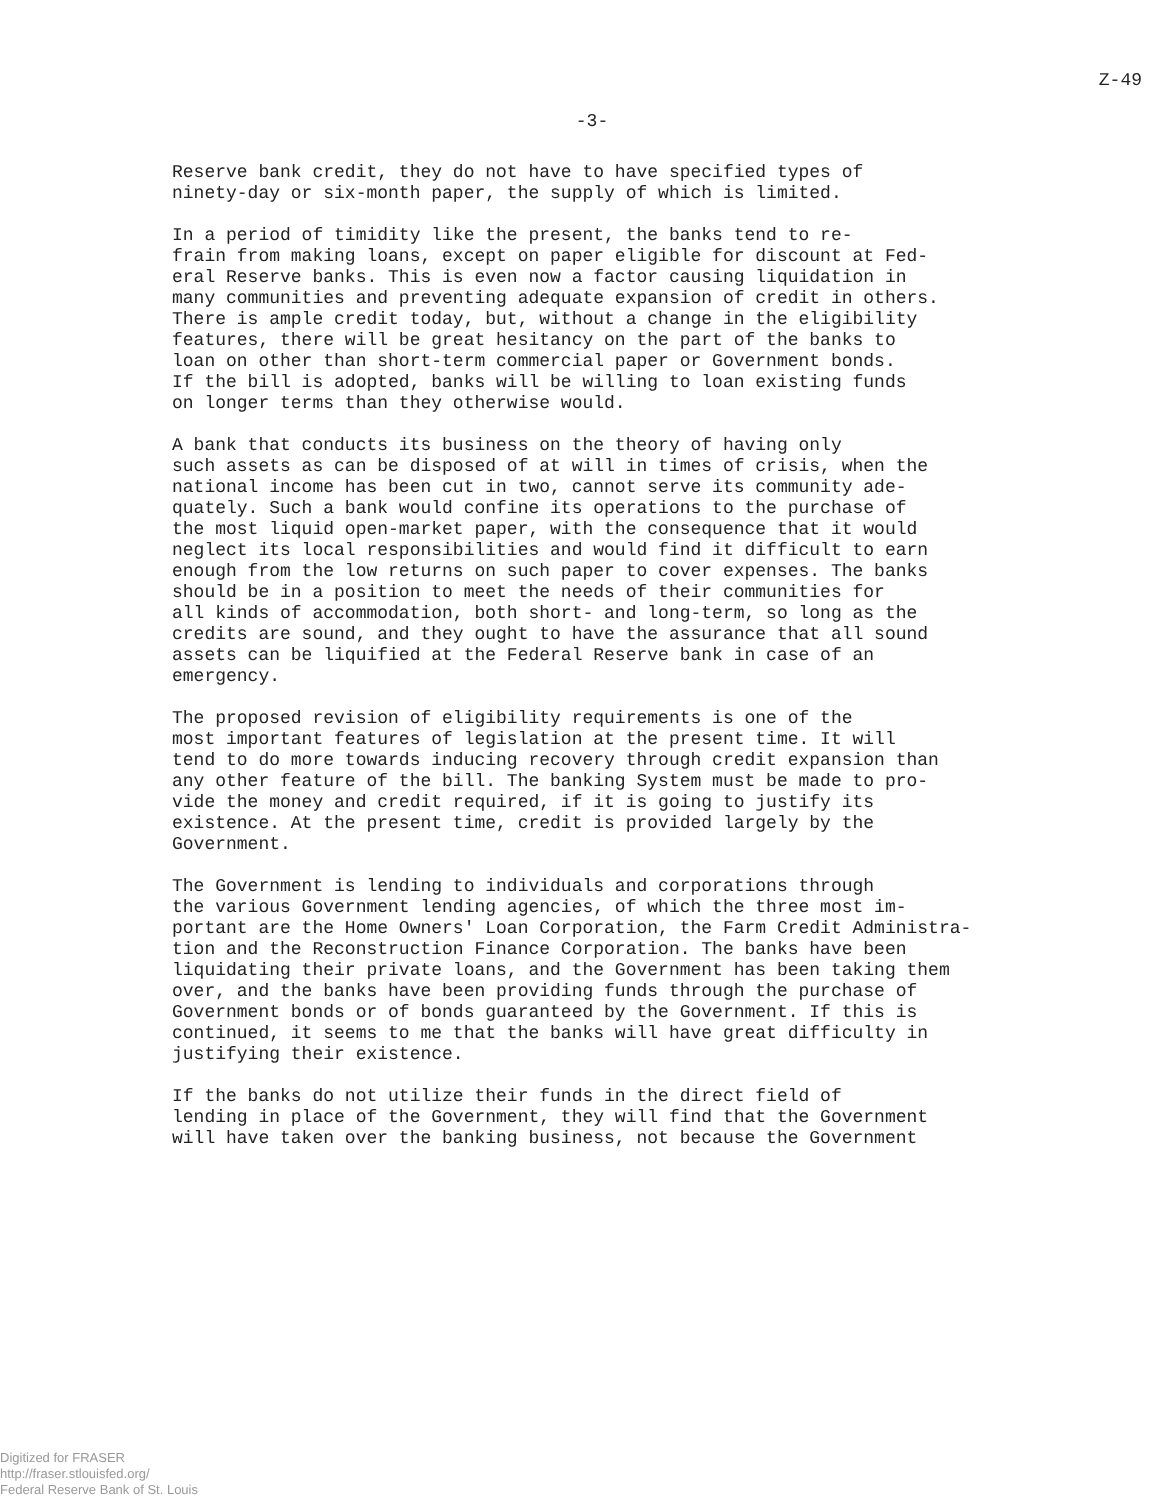Z-49
-3-
Reserve bank credit, they do not have to have specified types of ninety-day or six-month paper, the supply of which is limited.
In a period of timidity like the present, the banks tend to re- frain from making loans, except on paper eligible for discount at Fed- eral Reserve banks. This is even now a factor causing liquidation in many communities and preventing adequate expansion of credit in others. There is ample credit today, but, without a change in the eligibility features, there will be great hesitancy on the part of the banks to loan on other than short-term commercial paper or Government bonds. If the bill is adopted, banks will be willing to loan existing funds on longer terms than they otherwise would.
A bank that conducts its business on the theory of having only such assets as can be disposed of at will in times of crisis, when the national income has been cut in two, cannot serve its community ade- quately. Such a bank would confine its operations to the purchase of the most liquid open-market paper, with the consequence that it would neglect its local responsibilities and would find it difficult to earn enough from the low returns on such paper to cover expenses. The banks should be in a position to meet the needs of their communities for all kinds of accommodation, both short- and long-term, so long as the credits are sound, and they ought to have the assurance that all sound assets can be liquified at the Federal Reserve bank in case of an emergency.
The proposed revision of eligibility requirements is one of the most important features of legislation at the present time. It will tend to do more towards inducing recovery through credit expansion than any other feature of the bill. The banking System must be made to pro- vide the money and credit required, if it is going to justify its existence. At the present time, credit is provided largely by the Government.
The Government is lending to individuals and corporations through the various Government lending agencies, of which the three most im- portant are the Home Owners' Loan Corporation, the Farm Credit Administra- tion and the Reconstruction Finance Corporation. The banks have been liquidating their private loans, and the Government has been taking them over, and the banks have been providing funds through the purchase of Government bonds or of bonds guaranteed by the Government. If this is continued, it seems to me that the banks will have great difficulty in justifying their existence.
If the banks do not utilize their funds in the direct field of lending in place of the Government, they will find that the Government will have taken over the banking business, not because the Government
Digitized for FRASER
http://fraser.stlouisfed.org/
Federal Reserve Bank of St. Louis